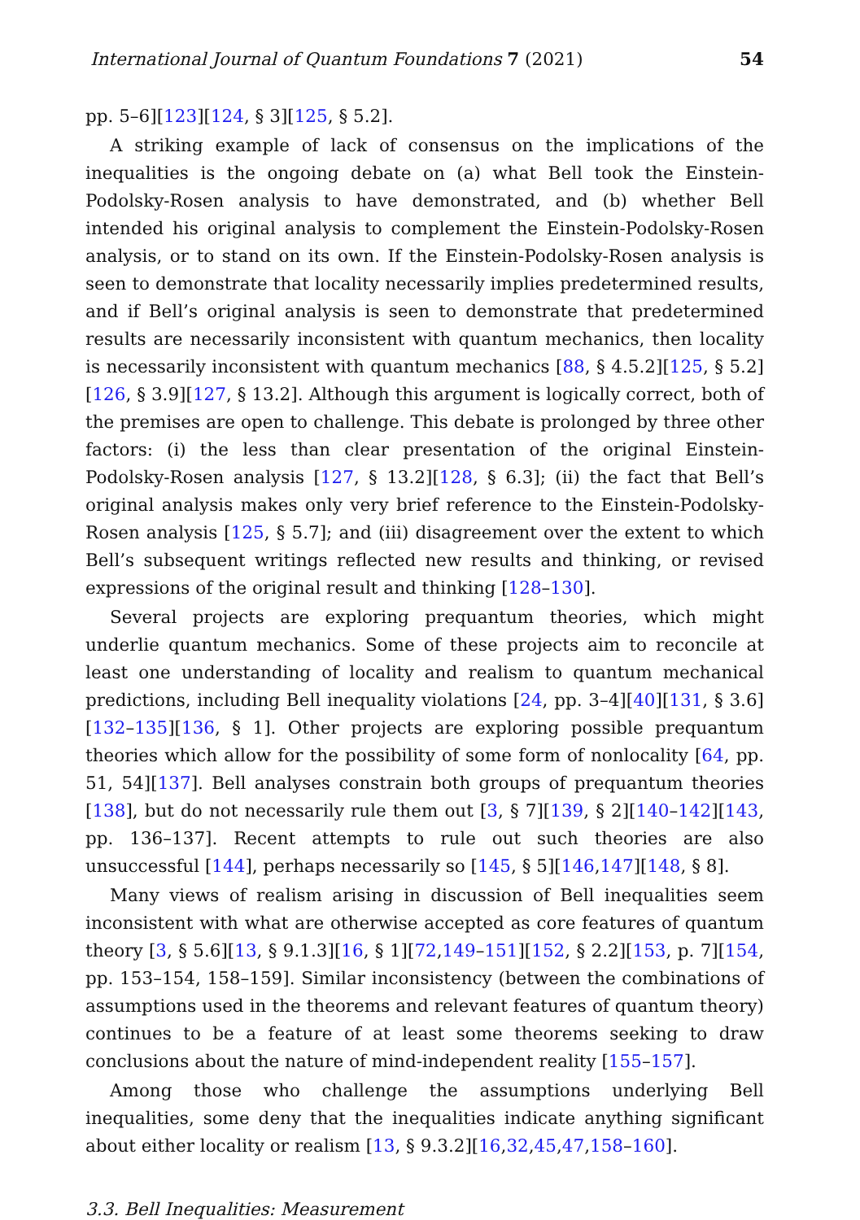International Journal of Quantum Foundations 7 (2021) 54
pp. 5–6][123][124, § 3][125, § 5.2].
A striking example of lack of consensus on the implications of the inequalities is the ongoing debate on (a) what Bell took the Einstein-Podolsky-Rosen analysis to have demonstrated, and (b) whether Bell intended his original analysis to complement the Einstein-Podolsky-Rosen analysis, or to stand on its own. If the Einstein-Podolsky-Rosen analysis is seen to demonstrate that locality necessarily implies predetermined results, and if Bell’s original analysis is seen to demonstrate that predetermined results are necessarily inconsistent with quantum mechanics, then locality is necessarily inconsistent with quantum mechanics [88, § 4.5.2][125, § 5.2][126, § 3.9][127, § 13.2]. Although this argument is logically correct, both of the premises are open to challenge. This debate is prolonged by three other factors: (i) the less than clear presentation of the original Einstein-Podolsky-Rosen analysis [127, § 13.2][128, § 6.3]; (ii) the fact that Bell’s original analysis makes only very brief reference to the Einstein-Podolsky-Rosen analysis [125, § 5.7]; and (iii) disagreement over the extent to which Bell’s subsequent writings reflected new results and thinking, or revised expressions of the original result and thinking [128–130].
Several projects are exploring prequantum theories, which might underlie quantum mechanics. Some of these projects aim to reconcile at least one understanding of locality and realism to quantum mechanical predictions, including Bell inequality violations [24, pp. 3–4][40][131, § 3.6][132–135][136, § 1]. Other projects are exploring possible prequantum theories which allow for the possibility of some form of nonlocality [64, pp. 51, 54][137]. Bell analyses constrain both groups of prequantum theories [138], but do not necessarily rule them out [3, § 7][139, § 2][140–142][143, pp. 136–137]. Recent attempts to rule out such theories are also unsuccessful [144], perhaps necessarily so [145, § 5][146,147][148, § 8].
Many views of realism arising in discussion of Bell inequalities seem inconsistent with what are otherwise accepted as core features of quantum theory [3, § 5.6][13, § 9.1.3][16, § 1][72,149–151][152, § 2.2][153, p. 7][154, pp. 153–154, 158–159]. Similar inconsistency (between the combinations of assumptions used in the theorems and relevant features of quantum theory) continues to be a feature of at least some theorems seeking to draw conclusions about the nature of mind-independent reality [155–157].
Among those who challenge the assumptions underlying Bell inequalities, some deny that the inequalities indicate anything significant about either locality or realism [13, § 9.3.2][16,32,45,47,158–160].
3.3. Bell Inequalities: Measurement